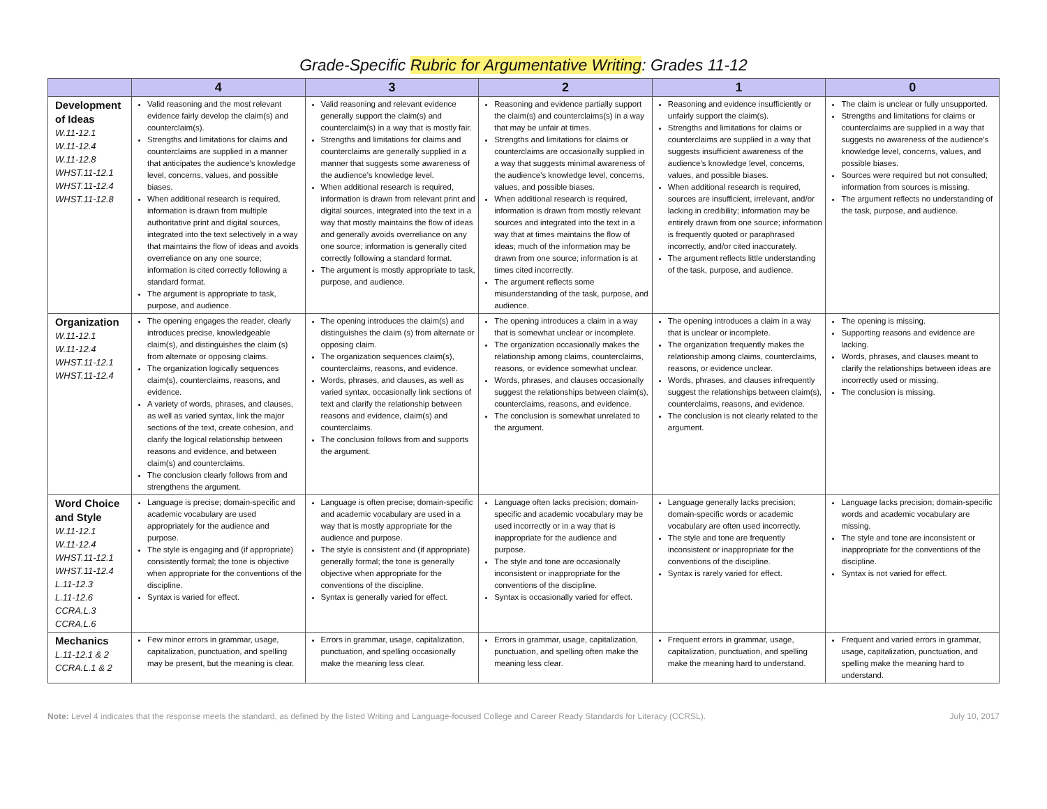Grade-Specific Rubric for Argumentative Writing: Grades 11-12
| | 4 | 3 | 2 | 1 | 0 |
| --- | --- | --- | --- | --- | --- |
| Development of Ideas W.11-12.1 W.11-12.4 W.11-12.8 WHST.11-12.1 WHST.11-12.4 WHST.11-12.8 | Valid reasoning and the most relevant evidence fairly develop the claim(s) and counterclaim(s). Strengths and limitations for claims and counterclaims are supplied in a manner that anticipates the audience’s knowledge level, concerns, values, and possible biases. When additional research is required, information is drawn from multiple authoritative print and digital sources, integrated into the text selectively in a way that maintains the flow of ideas and avoids overreliance on any one source; information is cited correctly following a standard format. The argument is appropriate to task, purpose, and audience. | Valid reasoning and relevant evidence generally support the claim(s) and counterclaim(s) in a way that is mostly fair. Strengths and limitations for claims and counterclaims are generally supplied in a manner that suggests some awareness of the audience’s knowledge level. When additional research is required, information is drawn from relevant print and digital sources, integrated into the text in a way that mostly maintains the flow of ideas and generally avoids overreliance on any one source; information is generally cited correctly following a standard format. The argument is mostly appropriate to task, purpose, and audience. | Reasoning and evidence partially support the claim(s) and counterclaims(s) in a way that may be unfair at times. Strengths and limitations for claims or counterclaims are occasionally supplied in a way that suggests minimal awareness of the audience’s knowledge level, concerns, values, and possible biases. When additional research is required, information is drawn from mostly relevant sources and integrated into the text in a way that at times maintains the flow of ideas; much of the information may be drawn from one source; information is at times cited incorrectly. The argument reflects some misunderstanding of the task, purpose, and audience. | Reasoning and evidence insufficiently or unfairly support the claim(s). Strengths and limitations for claims or counterclaims are supplied in a way that suggests insufficient awareness of the audience’s knowledge level, concerns, values, and possible biases. When additional research is required, sources are insufficient, irrelevant, and/or lacking in credibility; information may be entirely drawn from one source; information is frequently quoted or paraphrased incorrectly, and/or cited inaccurately. The argument reflects little understanding of the task, purpose, and audience. | The claim is unclear or fully unsupported. Strengths and limitations for claims or counterclaims are supplied in a way that suggests no awareness of the audience’s knowledge level, concerns, values, and possible biases. Sources were required but not consulted; information from sources is missing. The argument reflects no understanding of the task, purpose, and audience. |
| Organization W.11-12.1 W.11-12.4 WHST.11-12.1 WHST.11-12.4 | The opening engages the reader, clearly introduces precise, knowledgeable claim(s), and distinguishes the claim (s) from alternate or opposing claims. The organization logically sequences claim(s), counterclaims, reasons, and evidence. A variety of words, phrases, and clauses, as well as varied syntax, link the major sections of the text, create cohesion, and clarify the logical relationship between reasons and evidence, and between claim(s) and counterclaims. The conclusion clearly follows from and strengthens the argument. | The opening introduces the claim(s) and distinguishes the claim (s) from alternate or opposing claim. The organization sequences claim(s), counterclaims, reasons, and evidence. Words, phrases, and clauses, as well as varied syntax, occasionally link sections of text and clarify the relationship between reasons and evidence, claim(s) and counterclaims. The conclusion follows from and supports the argument. | The opening introduces a claim in a way that is somewhat unclear or incomplete. The organization occasionally makes the relationship among claims, counterclaims, reasons, or evidence somewhat unclear. Words, phrases, and clauses occasionally suggest the relationships between claim(s), counterclaims, reasons, and evidence. The conclusion is somewhat unrelated to the argument. | The opening introduces a claim in a way that is unclear or incomplete. The organization frequently makes the relationship among claims, counterclaims, reasons, or evidence unclear. Words, phrases, and clauses infrequently suggest the relationships between claim(s), counterclaims, reasons, and evidence. The conclusion is not clearly related to the argument. | The opening is missing. Supporting reasons and evidence are lacking. Words, phrases, and clauses meant to clarify the relationships between ideas are incorrectly used or missing. The conclusion is missing. |
| Word Choice and Style W.11-12.1 W.11-12.4 WHST.11-12.1 WHST.11-12.4 L.11-12.3 L.11-12.6 CCRA.L.3 CCRA.L.6 | Language is precise; domain-specific and academic vocabulary are used appropriately for the audience and purpose. The style is engaging and (if appropriate) consistently formal; the tone is objective when appropriate for the conventions of the discipline. Syntax is varied for effect. | Language is often precise; domain-specific and academic vocabulary are used in a way that is mostly appropriate for the audience and purpose. The style is consistent and (if appropriate) generally formal; the tone is generally objective when appropriate for the conventions of the discipline. Syntax is generally varied for effect. | Language often lacks precision; domain-specific and academic vocabulary may be used incorrectly or in a way that is inappropriate for the audience and purpose. The style and tone are occasionally inconsistent or inappropriate for the conventions of the discipline. Syntax is occasionally varied for effect. | Language generally lacks precision; domain-specific words or academic vocabulary are often used incorrectly. The style and tone are frequently inconsistent or inappropriate for the conventions of the discipline. Syntax is rarely varied for effect. | Language lacks precision; domain-specific words and academic vocabulary are missing. The style and tone are inconsistent or inappropriate for the conventions of the discipline. Syntax is not varied for effect. |
| Mechanics L.11-12.1 & 2 CCRA.L.1 & 2 | Few minor errors in grammar, usage, capitalization, punctuation, and spelling may be present, but the meaning is clear. | Errors in grammar, usage, capitalization, punctuation, and spelling occasionally make the meaning less clear. | Errors in grammar, usage, capitalization, punctuation, and spelling often make the meaning less clear. | Frequent errors in grammar, usage, capitalization, punctuation, and spelling make the meaning hard to understand. | Frequent and varied errors in grammar, usage, capitalization, punctuation, and spelling make the meaning hard to understand. |
Note: Level 4 indicates that the response meets the standard, as defined by the listed Writing and Language-focused College and Career Ready Standards for Literacy (CCRSL). July 10, 2017